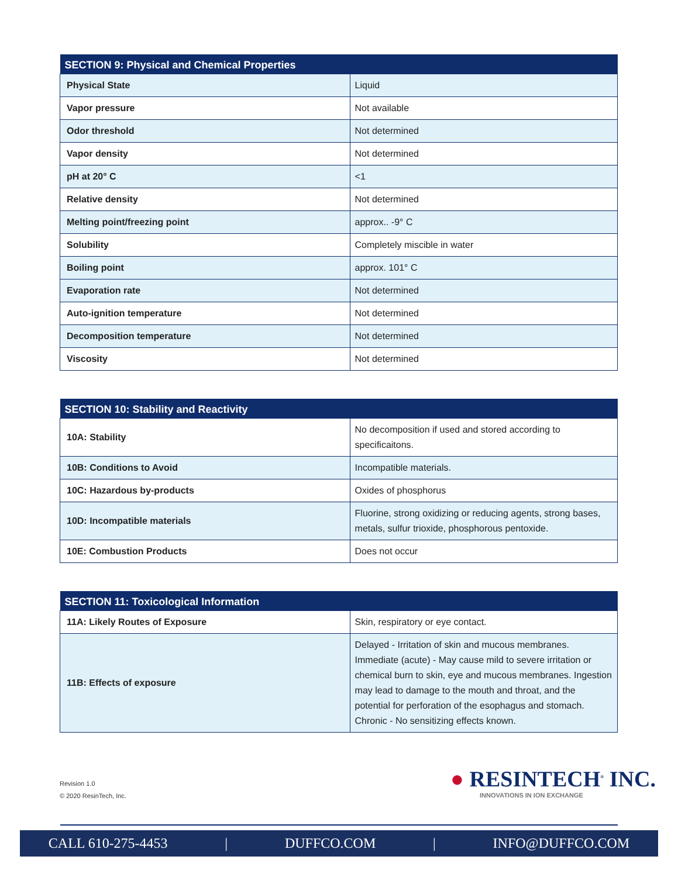| SECTION 9: Physical and Chemical Properties | |
| --- | --- |
| Physical State | Liquid |
| Vapor pressure | Not available |
| Odor threshold | Not determined |
| Vapor density | Not determined |
| pH at 20° C | <1 |
| Relative density | Not determined |
| Melting point/freezing point | approx.. -9° C |
| Solubility | Completely miscible in water |
| Boiling point | approx. 101° C |
| Evaporation rate | Not determined |
| Auto-ignition temperature | Not determined |
| Decomposition temperature | Not determined |
| Viscosity | Not determined |
| SECTION 10: Stability and Reactivity | |
| --- | --- |
| 10A: Stability | No decomposition if used and stored according to specificaitons. |
| 10B: Conditions to Avoid | Incompatible materials. |
| 10C: Hazardous by-products | Oxides of phosphorus |
| 10D: Incompatible materials | Fluorine, strong oxidizing or reducing agents, strong bases, metals, sulfur trioxide, phosphorous pentoxide. |
| 10E: Combustion Products | Does not occur |
| SECTION 11: Toxicological Information | |
| --- | --- |
| 11A: Likely Routes of Exposure | Skin, respiratory or eye contact. |
| 11B: Effects of exposure | Delayed - Irritation of skin and mucous membranes. Immediate (acute) - May cause mild to severe irritation or chemical burn to skin, eye and mucous membranes. Ingestion may lead to damage to the mouth and throat, and the potential for perforation of the esophagus and stomach. Chronic - No sensitizing effects known. |
Revision 1.0
© 2020 ResinTech, Inc.
● RESINTECH<sup>®</sup> INC.
INNOVATIONS IN ION EXCHANGE
CALL 610-275-4453 | DUFFCO.COM | INFO@DUFFCO.COM